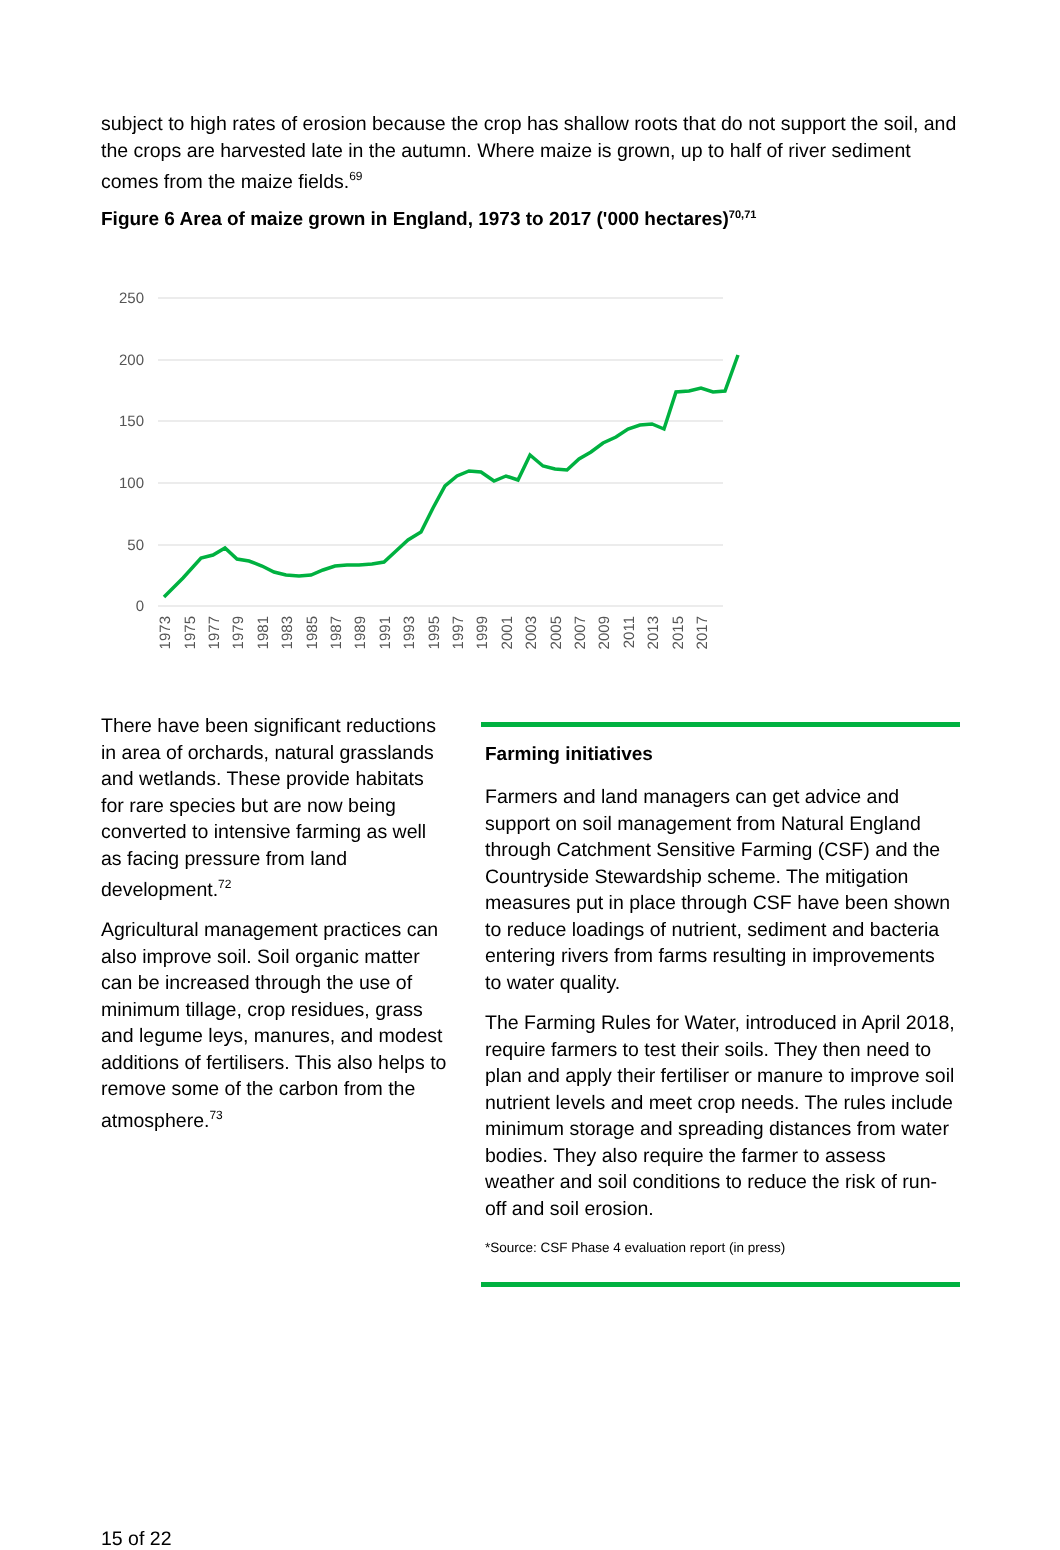subject to high rates of erosion because the crop has shallow roots that do not support the soil, and the crops are harvested late in the autumn. Where maize is grown, up to half of river sediment comes from the maize fields.<sup>69</sup>
Figure 6 Area of maize grown in England, 1973 to 2017 ('000 hectares)<sup>70,71</sup>
250
200
150
100
50
0
1973
1975
1977
1979
1981
1983
1985
1987
1989
1991
1993
1995
1997
1999
2001
2003
2005
2007
2009
2011
2013
2015
2017
There have been significant reductions in area of orchards, natural grasslands and wetlands. These provide habitats for rare species but are now being converted to intensive farming as well as facing pressure from land development.<sup>72</sup>
Agricultural management practices can also improve soil. Soil organic matter can be increased through the use of minimum tillage, crop residues, grass and legume leys, manures, and modest additions of fertilisers. This also helps to remove some of the carbon from the atmosphere.<sup>73</sup>
Farming initiatives
Farmers and land managers can get advice and support on soil management from Natural England through Catchment Sensitive Farming (CSF) and the Countryside Stewardship scheme. The mitigation measures put in place through CSF have been shown to reduce loadings of nutrient, sediment and bacteria entering rivers from farms resulting in improvements to water quality.
The Farming Rules for Water, introduced in April 2018, require farmers to test their soils. They then need to plan and apply their fertiliser or manure to improve soil nutrient levels and meet crop needs. The rules include minimum storage and spreading distances from water bodies. They also require the farmer to assess weather and soil conditions to reduce the risk of run-off and soil erosion.
*Source: CSF Phase 4 evaluation report (in press)
15 of 22